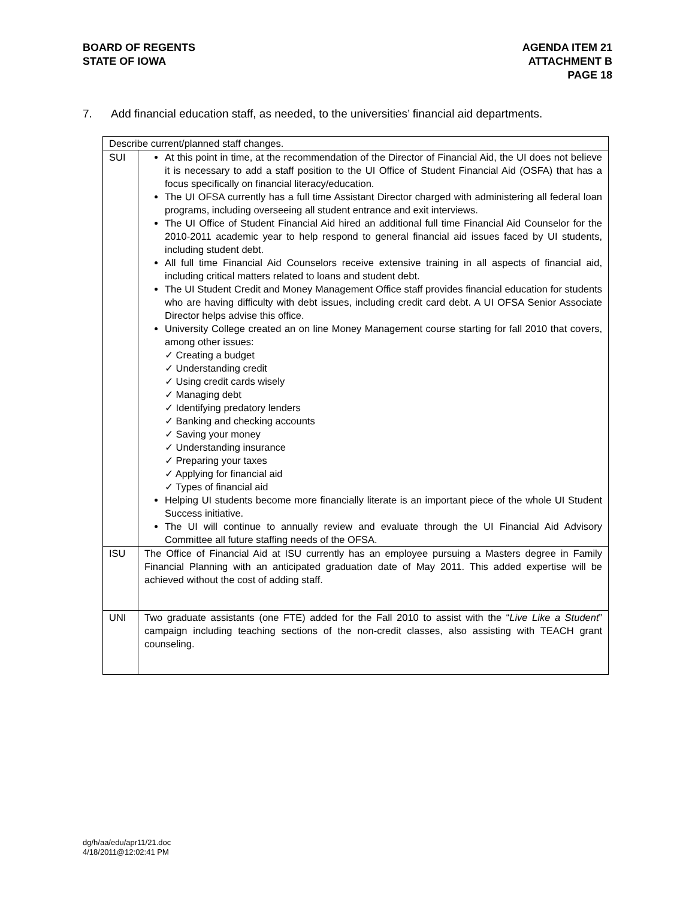BOARD OF REGENTS
STATE OF IOWA
AGENDA ITEM 21
ATTACHMENT B
PAGE 18
7. Add financial education staff, as needed, to the universities’ financial aid departments.
| Describe current/planned staff changes. | |
| SUI | At this point in time, at the recommendation of the Director of Financial Aid, the UI does not believe it is necessary to add a staff position to the UI Office of Student Financial Aid (OSFA) that has a focus specifically on financial literacy/education. The UI OFSA currently has a full time Assistant Director charged with administering all federal loan programs, including overseeing all student entrance and exit interviews. The UI Office of Student Financial Aid hired an additional full time Financial Aid Counselor for the 2010-2011 academic year to help respond to general financial aid issues faced by UI students, including student debt. All full time Financial Aid Counselors receive extensive training in all aspects of financial aid, including critical matters related to loans and student debt. The UI Student Credit and Money Management Office staff provides financial education for students who are having difficulty with debt issues, including credit card debt. A UI OFSA Senior Associate Director helps advise this office. University College created an on line Money Management course starting for fall 2010 that covers, among other issues: ✓ Creating a budget ✓ Understanding credit ✓ Using credit cards wisely ✓ Managing debt ✓ Identifying predatory lenders ✓ Banking and checking accounts ✓ Saving your money ✓ Understanding insurance ✓ Preparing your taxes ✓ Applying for financial aid ✓ Types of financial aid Helping UI students become more financially literate is an important piece of the whole UI Student Success initiative. The UI will continue to annually review and evaluate through the UI Financial Aid Advisory Committee all future staffing needs of the OFSA. |
| ISU | The Office of Financial Aid at ISU currently has an employee pursuing a Masters degree in Family Financial Planning with an anticipated graduation date of May 2011. This added expertise will be achieved without the cost of adding staff. |
| UNI | Two graduate assistants (one FTE) added for the Fall 2010 to assist with the “ Live Like a Student ” campaign including teaching sections of the non-credit classes, also assisting with TEACH grant counseling. |
dg/h/aa/edu/apr11/21.doc
4/18/2011@12:02:41 PM